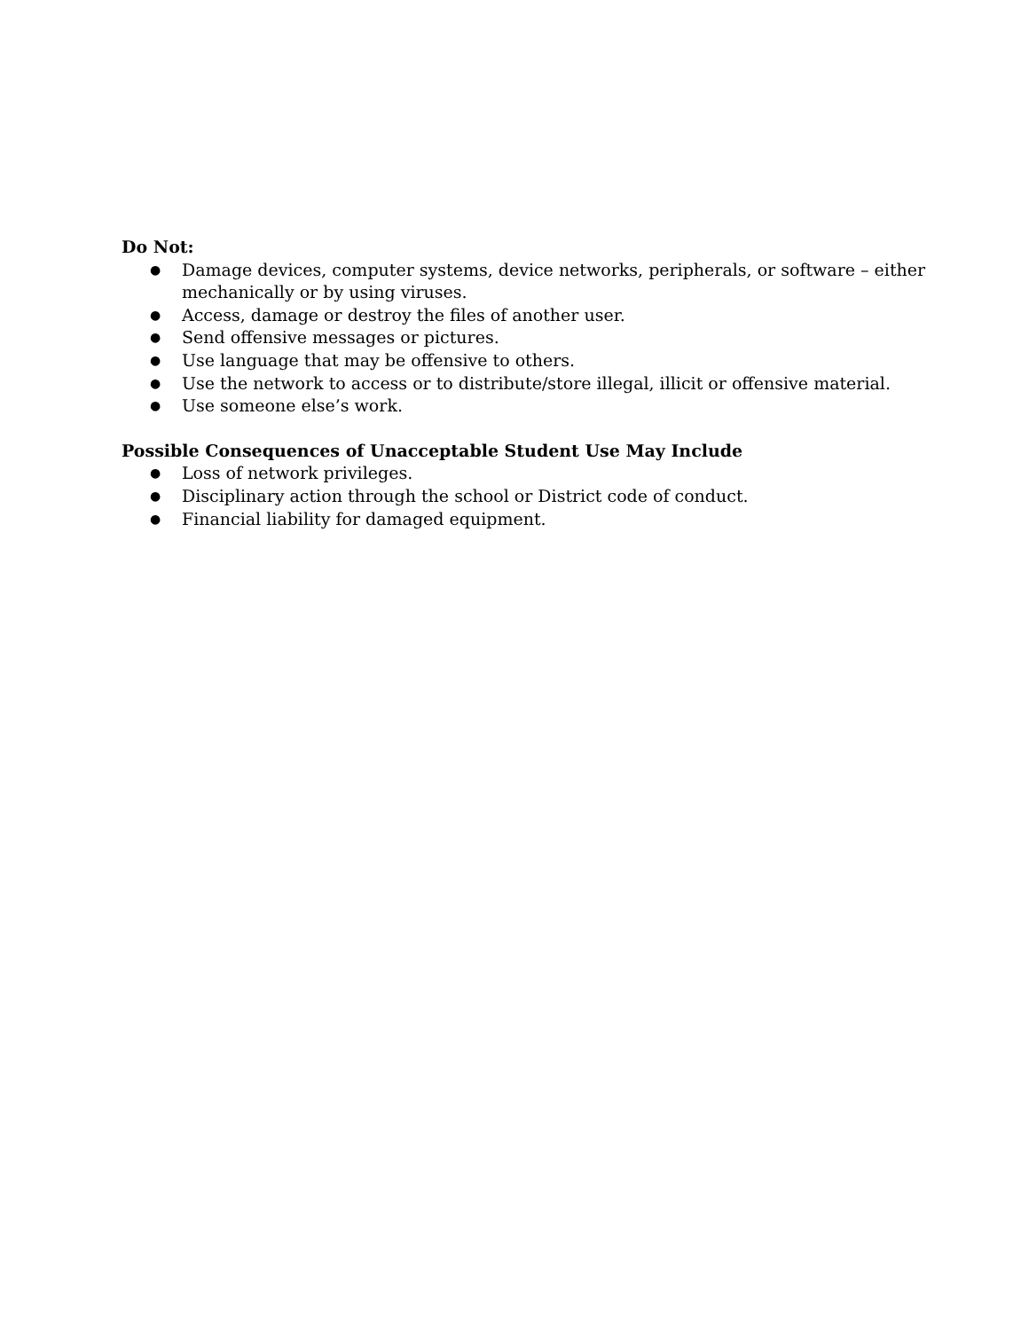Do Not:
● Damage devices, computer systems, device networks, peripherals, or software – either mechanically or by using viruses.
● Access, damage or destroy the files of another user.
● Send offensive messages or pictures.
● Use language that may be offensive to others.
● Use the network to access or to distribute/store illegal, illicit or offensive material.
● Use someone else’s work.
Possible Consequences of Unacceptable Student Use May Include
● Loss of network privileges.
● Disciplinary action through the school or District code of conduct.
● Financial liability for damaged equipment.